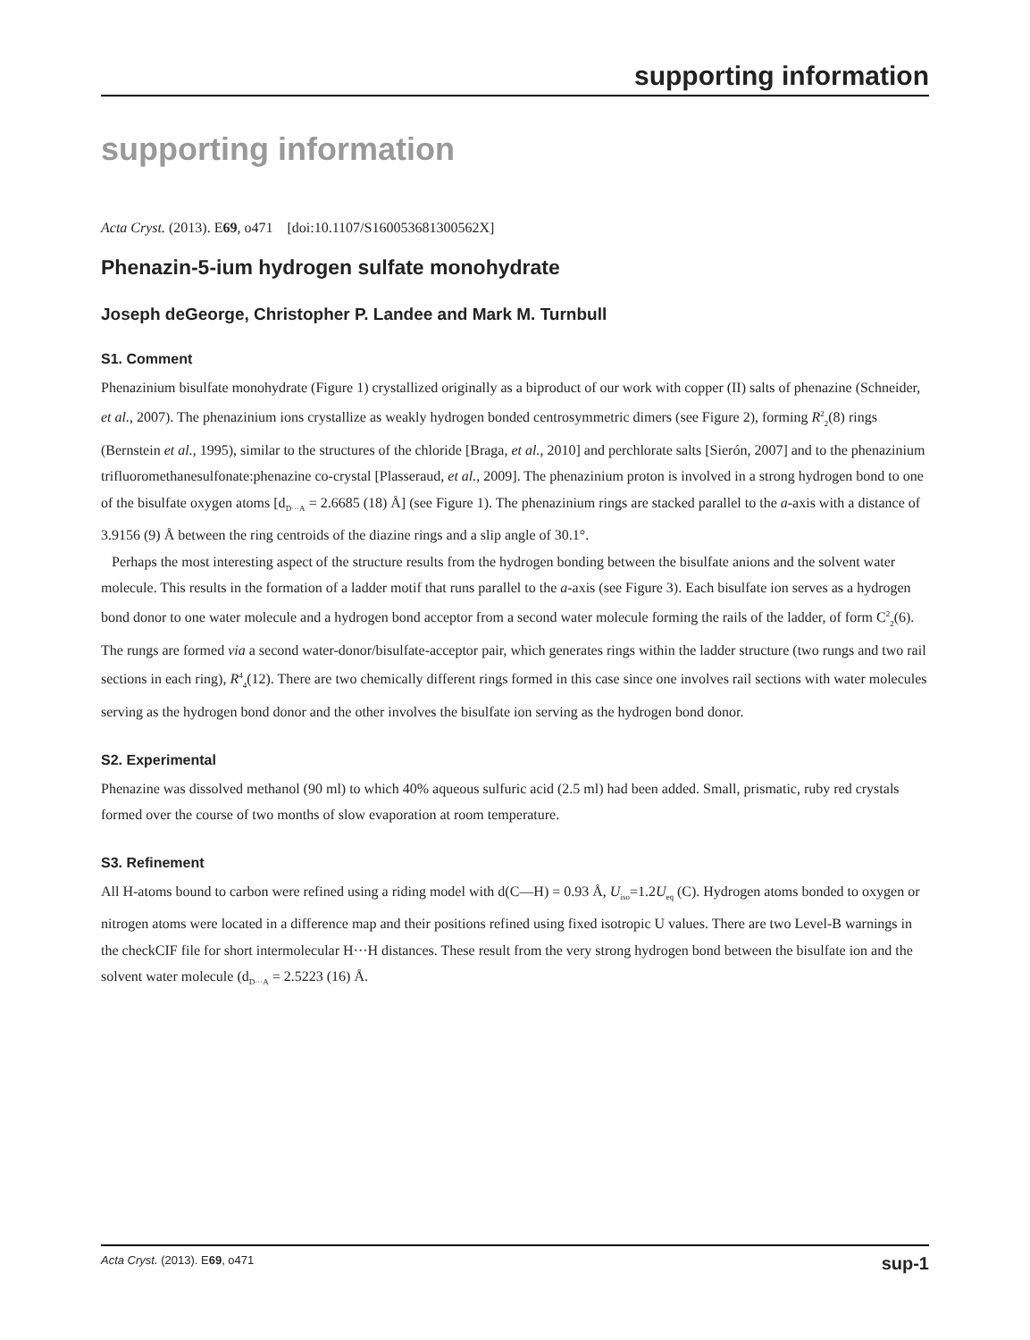supporting information
supporting information
Acta Cryst. (2013). E69, o471 [doi:10.1107/S160053681300562X]
Phenazin-5-ium hydrogen sulfate monohydrate
Joseph deGeorge, Christopher P. Landee and Mark M. Turnbull
S1. Comment
Phenazinium bisulfate monohydrate (Figure 1) crystallized originally as a biproduct of our work with copper (II) salts of phenazine (Schneider, et al., 2007). The phenazinium ions crystallize as weakly hydrogen bonded centrosymmetric dimers (see Figure 2), forming R<sup>2</sup><sub>2</sub>(8) rings (Bernstein et al., 1995), similar to the structures of the chloride [Braga, et al., 2010] and perchlorate salts [Sierón, 2007] and to the phenazinium trifluoromethanesulfonate:phenazine co-crystal [Plasseraud, et al., 2009]. The phenazinium proton is involved in a strong hydrogen bond to one of the bisulfate oxygen atoms [d<sub>D···A</sub> = 2.6685 (18) Å] (see Figure 1). The phenazinium rings are stacked parallel to the a-axis with a distance of 3.9156 (9) Å between the ring centroids of the diazine rings and a slip angle of 30.1°.
Perhaps the most interesting aspect of the structure results from the hydrogen bonding between the bisulfate anions and the solvent water molecule. This results in the formation of a ladder motif that runs parallel to the a-axis (see Figure 3). Each bisulfate ion serves as a hydrogen bond donor to one water molecule and a hydrogen bond acceptor from a second water molecule forming the rails of the ladder, of form C<sup>2</sup><sub>2</sub>(6). The rungs are formed via a second water-donor/bisulfate-acceptor pair, which generates rings within the ladder structure (two rungs and two rail sections in each ring), R<sup>4</sup><sub>4</sub>(12). There are two chemically different rings formed in this case since one involves rail sections with water molecules serving as the hydrogen bond donor and the other involves the bisulfate ion serving as the hydrogen bond donor.
S2. Experimental
Phenazine was dissolved methanol (90 ml) to which 40% aqueous sulfuric acid (2.5 ml) had been added. Small, prismatic, ruby red crystals formed over the course of two months of slow evaporation at room temperature.
S3. Refinement
All H-atoms bound to carbon were refined using a riding model with d(C—H) = 0.93 Å, U<sub>iso</sub>=1.2U<sub>eq</sub> (C). Hydrogen atoms bonded to oxygen or nitrogen atoms were located in a difference map and their positions refined using fixed isotropic U values. There are two Level-B warnings in the checkCIF file for short intermolecular H···H distances. These result from the very strong hydrogen bond between the bisulfate ion and the solvent water molecule (d<sub>D···A</sub> = 2.5223 (16) Å.
Acta Cryst. (2013). E69, o471 sup-1